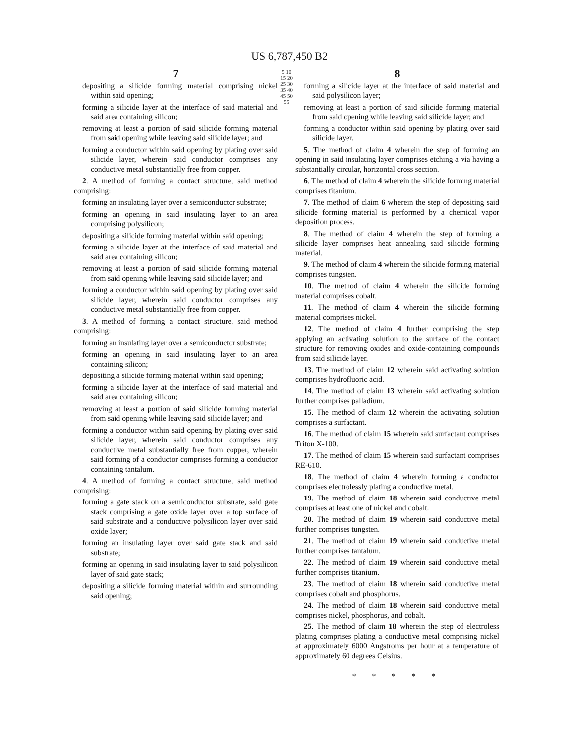US 6,787,450 B2
7
depositing a silicide forming material comprising nickel within said opening;
forming a silicide layer at the interface of said material and said area containing silicon;
removing at least a portion of said silicide forming material from said opening while leaving said silicide layer; and
forming a conductor within said opening by plating over said silicide layer, wherein said conductor comprises any conductive metal substantially free from copper.
2. A method of forming a contact structure, said method comprising:
forming an insulating layer over a semiconductor substrate;
forming an opening in said insulating layer to an area comprising polysilicon;
depositing a silicide forming material within said opening;
forming a silicide layer at the interface of said material and said area containing silicon;
removing at least a portion of said silicide forming material from said opening while leaving said silicide layer; and
forming a conductor within said opening by plating over said silicide layer, wherein said conductor comprises any conductive metal substantially free from copper.
3. A method of forming a contact structure, said method comprising:
forming an insulating layer over a semiconductor substrate;
forming an opening in said insulating layer to an area containing silicon;
depositing a silicide forming material within said opening;
forming a silicide layer at the interface of said material and said area containing silicon;
removing at least a portion of said silicide forming material from said opening while leaving said silicide layer; and
forming a conductor within said opening by plating over said silicide layer, wherein said conductor comprises any conductive metal substantially free from copper, wherein said forming of a conductor comprises forming a conductor containing tantalum.
4. A method of forming a contact structure, said method comprising:
forming a gate stack on a semiconductor substrate, said gate stack comprising a gate oxide layer over a top surface of said substrate and a conductive polysilicon layer over said oxide layer;
forming an insulating layer over said gate stack and said substrate;
forming an opening in said insulating layer to said polysilicon layer of said gate stack;
depositing a silicide forming material within and surrounding said opening;
5 10 15 20 25 30 35 40 45 50 55
8
forming a silicide layer at the interface of said material and said polysilicon layer;
removing at least a portion of said silicide forming material from said opening while leaving said silicide layer; and
forming a conductor within said opening by plating over said silicide layer.
5. The method of claim 4 wherein the step of forming an opening in said insulating layer comprises etching a via having a substantially circular, horizontal cross section.
6. The method of claim 4 wherein the silicide forming material comprises titanium.
7. The method of claim 6 wherein the step of depositing said silicide forming material is performed by a chemical vapor deposition process.
8. The method of claim 4 wherein the step of forming a silicide layer comprises heat annealing said silicide forming material.
9. The method of claim 4 wherein the silicide forming material comprises tungsten.
10. The method of claim 4 wherein the silicide forming material comprises cobalt.
11. The method of claim 4 wherein the silicide forming material comprises nickel.
12. The method of claim 4 further comprising the step applying an activating solution to the surface of the contact structure for removing oxides and oxide-containing compounds from said silicide layer.
13. The method of claim 12 wherein said activating solution comprises hydrofluoric acid.
14. The method of claim 13 wherein said activating solution further comprises palladium.
15. The method of claim 12 wherein the activating solution comprises a surfactant.
16. The method of claim 15 wherein said surfactant comprises Triton X-100.
17. The method of claim 15 wherein said surfactant comprises RE-610.
18. The method of claim 4 wherein forming a conductor comprises electrolessly plating a conductive metal.
19. The method of claim 18 wherein said conductive metal comprises at least one of nickel and cobalt.
20. The method of claim 19 wherein said conductive metal further comprises tungsten.
21. The method of claim 19 wherein said conductive metal further comprises tantalum.
22. The method of claim 19 wherein said conductive metal further comprises titanium.
23. The method of claim 18 wherein said conductive metal comprises cobalt and phosphorus.
24. The method of claim 18 wherein said conductive metal comprises nickel, phosphorus, and cobalt.
25. The method of claim 18 wherein the step of electroless plating comprises plating a conductive metal comprising nickel at approximately 6000 Angstroms per hour at a temperature of approximately 60 degrees Celsius.
* * * * *